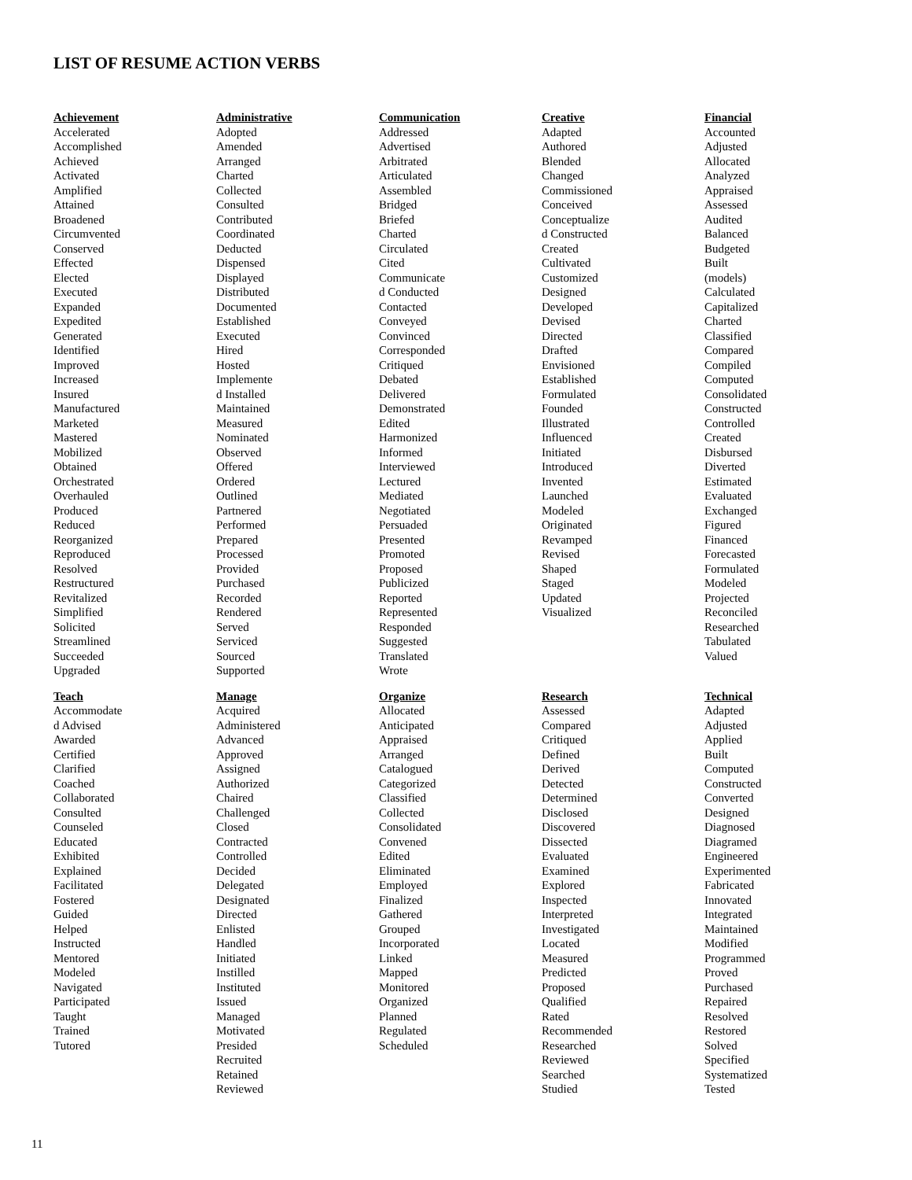LIST OF RESUME ACTION VERBS
Achievement
Accelerated
Accomplished
Achieved
Activated
Amplified
Attained
Broadened
Circumvented
Conserved
Effected
Elected
Executed
Expanded
Expedited
Generated
Identified
Improved
Increased
Insured
Manufactured
Marketed
Mastered
Mobilized
Obtained
Orchestrated
Overhauled
Produced
Reduced
Reorganized
Reproduced
Resolved
Restructured
Revitalized
Simplified
Solicited
Streamlined
Succeeded
Upgraded
Administrative
Adopted
Amended
Arranged
Charted
Collected
Consulted
Contributed
Coordinated
Deducted
Dispensed
Displayed
Distributed
Documented
Established
Executed
Hired
Hosted
Implemente
d Installed
Maintained
Measured
Nominated
Observed
Offered
Ordered
Outlined
Partnered
Performed
Prepared
Processed
Provided
Purchased
Recorded
Rendered
Served
Serviced
Sourced
Supported
Communication
Addressed
Advertised
Arbitrated
Articulated
Assembled
Bridged
Briefed
Charted
Circulated
Cited
Communicate
d Conducted
Contacted
Conveyed
Convinced
Corresponded
Critiqued
Debated
Delivered
Demonstrated
Edited
Harmonized
Informed
Interviewed
Lectured
Mediated
Negotiated
Persuaded
Presented
Promoted
Proposed
Publicized
Reported
Represented
Responded
Suggested
Translated
Wrote
Creative
Adapted
Authored
Blended
Changed
Commissioned
Conceived
Conceptualize
d Constructed
Created
Cultivated
Customized
Designed
Developed
Devised
Directed
Drafted
Envisioned
Established
Formulated
Founded
Illustrated
Influenced
Initiated
Introduced
Invented
Launched
Modeled
Originated
Revamped
Revised
Shaped
Staged
Updated
Visualized
Financial
Accounted
Adjusted
Allocated
Analyzed
Appraised
Assessed
Audited
Balanced
Budgeted
Built
(models)
Calculated
Capitalized
Charted
Classified
Compared
Compiled
Computed
Consolidated
Constructed
Controlled
Created
Disbursed
Diverted
Estimated
Evaluated
Exchanged
Figured
Financed
Forecasted
Formulated
Modeled
Projected
Reconciled
Researched
Tabulated
Valued
Teach
Accommodate
d Advised
Awarded
Certified
Clarified
Coached
Collaborated
Consulted
Counseled
Educated
Exhibited
Explained
Facilitated
Fostered
Guided
Helped
Instructed
Mentored
Modeled
Navigated
Participated
Taught
Trained
Tutored
Manage
Acquired
Administered
Advanced
Approved
Assigned
Authorized
Chaired
Challenged
Closed
Contracted
Controlled
Decided
Delegated
Designated
Directed
Enlisted
Handled
Initiated
Instilled
Instituted
Issued
Managed
Motivated
Presided
Recruited
Retained
Reviewed
Organize
Allocated
Anticipated
Appraised
Arranged
Catalogued
Categorized
Classified
Collected
Consolidated
Convened
Edited
Eliminated
Employed
Finalized
Gathered
Grouped
Incorporated
Linked
Mapped
Monitored
Organized
Planned
Regulated
Scheduled
Research
Assessed
Compared
Critiqued
Defined
Derived
Detected
Determined
Disclosed
Discovered
Dissected
Evaluated
Examined
Explored
Inspected
Interpreted
Investigated
Located
Measured
Predicted
Proposed
Qualified
Rated
Recommended
Researched
Reviewed
Searched
Studied
Technical
Adapted
Adjusted
Applied
Built
Computed
Constructed
Converted
Designed
Diagnosed
Diagramed
Engineered
Experimented
Fabricated
Innovated
Integrated
Maintained
Modified
Programmed
Proved
Purchased
Repaired
Resolved
Restored
Solved
Specified
Systematized
Tested
11